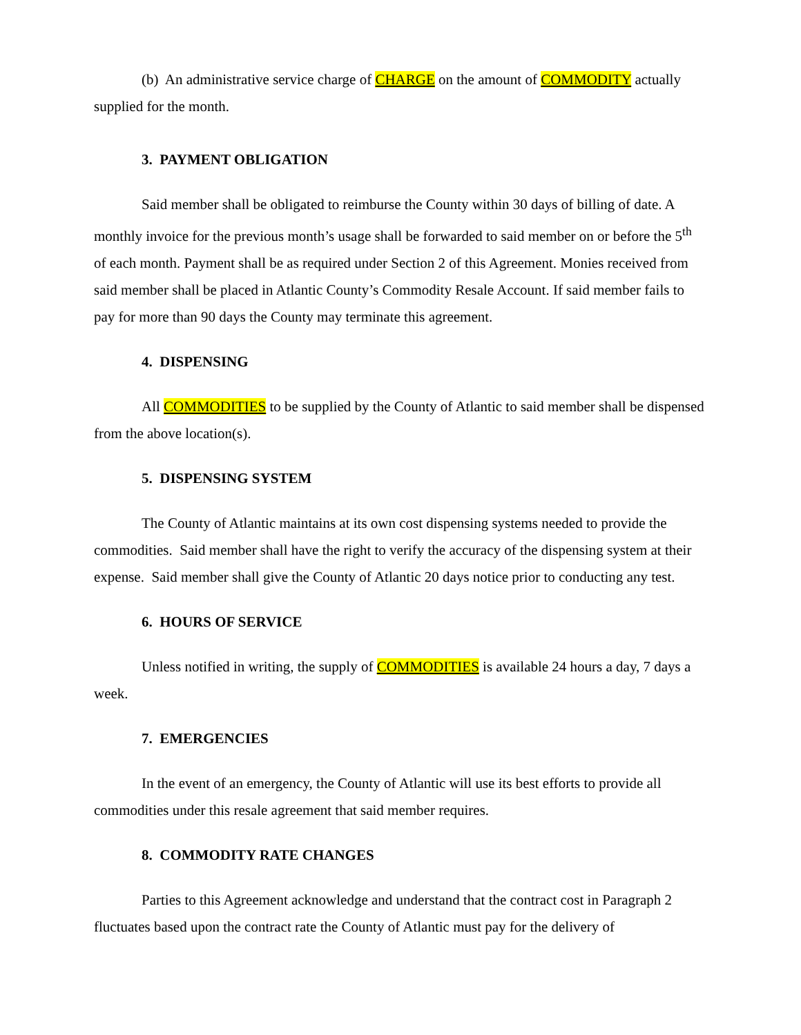(b) An administrative service charge of CHARGE on the amount of COMMODITY actually supplied for the month.
3. PAYMENT OBLIGATION
Said member shall be obligated to reimburse the County within 30 days of billing of date. A monthly invoice for the previous month’s usage shall be forwarded to said member on or before the 5<sup>th</sup> of each month. Payment shall be as required under Section 2 of this Agreement. Monies received from said member shall be placed in Atlantic County’s Commodity Resale Account. If said member fails to pay for more than 90 days the County may terminate this agreement.
4. DISPENSING
All COMMODITIES to be supplied by the County of Atlantic to said member shall be dispensed from the above location(s).
5. DISPENSING SYSTEM
The County of Atlantic maintains at its own cost dispensing systems needed to provide the commodities. Said member shall have the right to verify the accuracy of the dispensing system at their expense. Said member shall give the County of Atlantic 20 days notice prior to conducting any test.
6. HOURS OF SERVICE
Unless notified in writing, the supply of COMMODITIES is available 24 hours a day, 7 days a week.
7. EMERGENCIES
In the event of an emergency, the County of Atlantic will use its best efforts to provide all commodities under this resale agreement that said member requires.
8. COMMODITY RATE CHANGES
Parties to this Agreement acknowledge and understand that the contract cost in Paragraph 2 fluctuates based upon the contract rate the County of Atlantic must pay for the delivery of